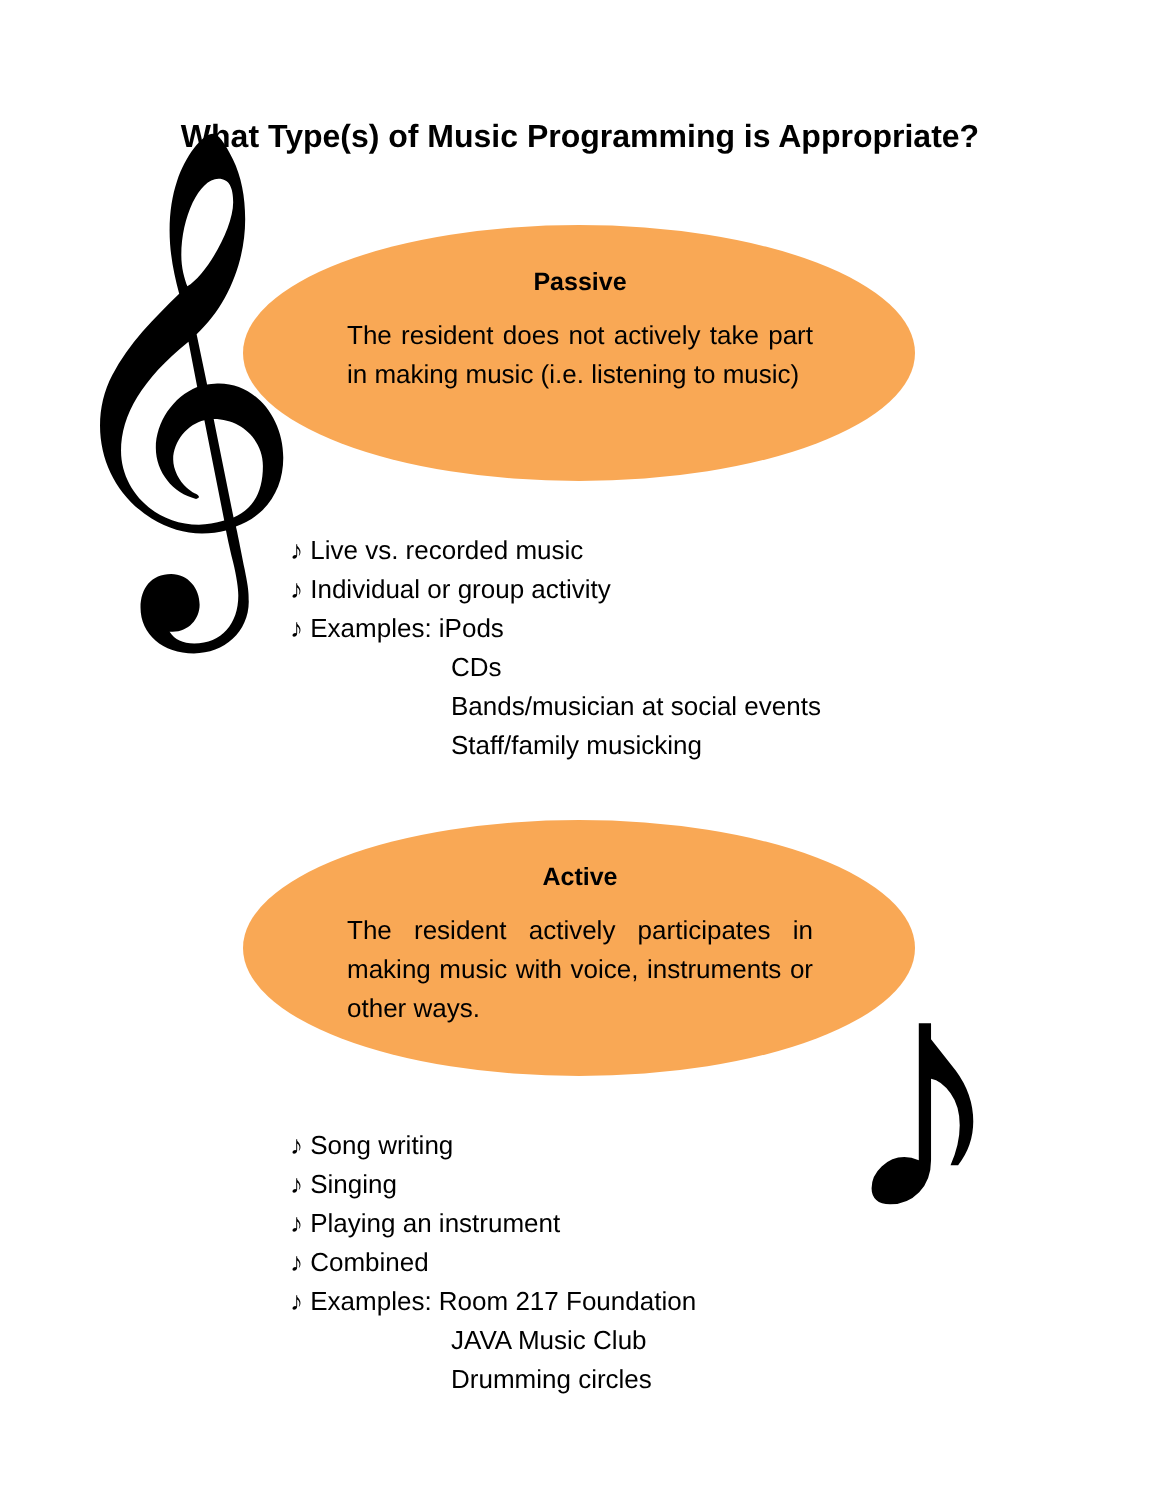What Type(s) of Music Programming is Appropriate?
𝄞
Passive
The resident does not actively take part in making music (i.e. listening to music)
♪ Live vs. recorded music
♪ Individual or group activity
♪ Examples: iPods
CDs
Bands/musician at social events
Staff/family musicking
Active
The resident actively participates in making music with voice, instruments or other ways.
♪
♪ Song writing
♪ Singing
♪ Playing an instrument
♪ Combined
♪ Examples: Room 217 Foundation
JAVA Music Club
Drumming circles